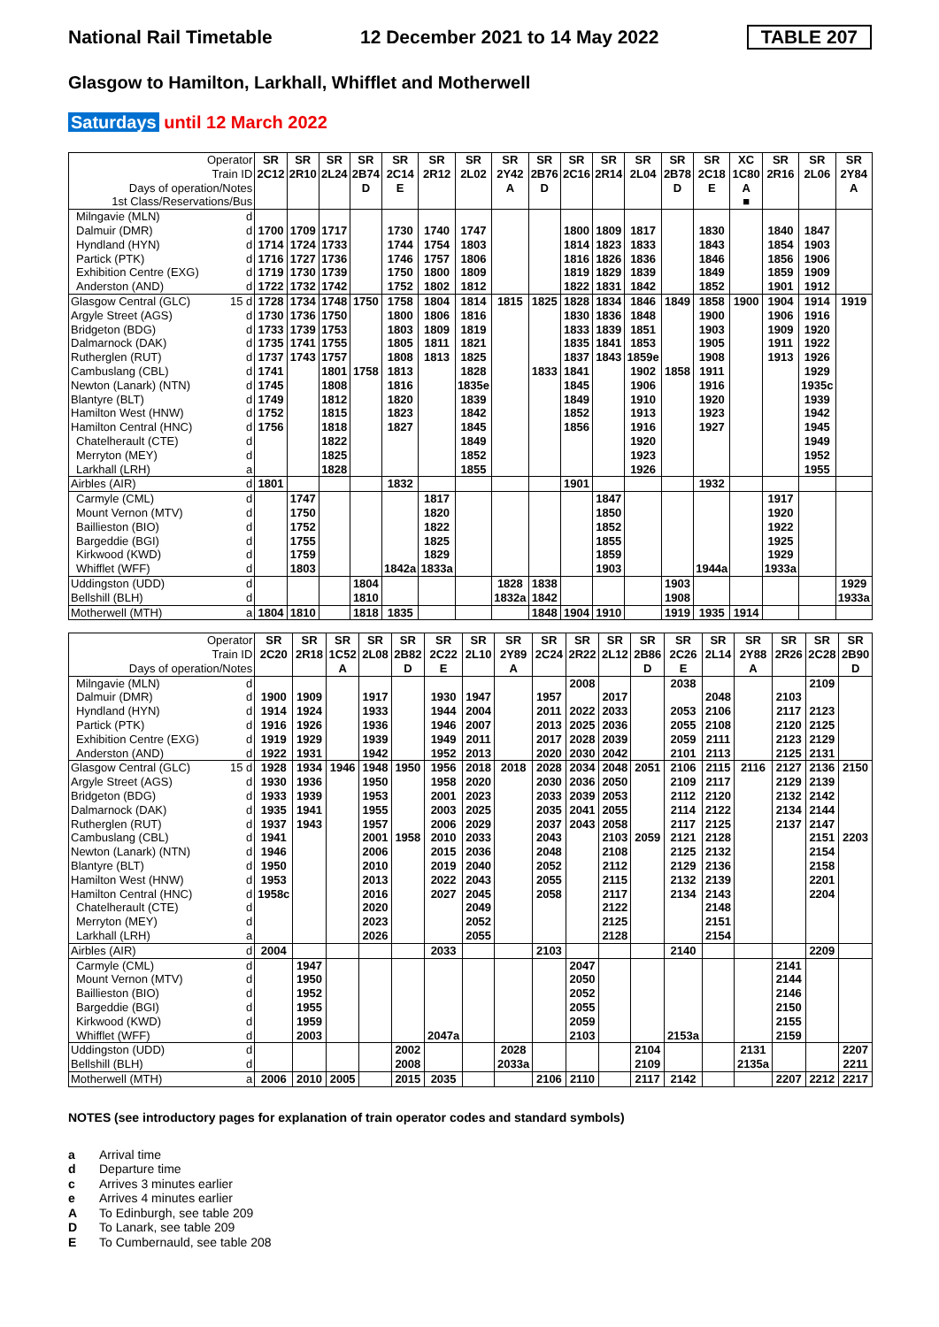National Rail Timetable 12 December 2021 to 14 May 2022 TABLE 207
Glasgow to Hamilton, Larkhall, Whifflet and Motherwell
Saturdays until 12 March 2022
| Operator | | SR | SR | SR | SR | SR | SR | SR | SR | SR | SR | SR | SR | SR | SR | XC | SR | SR | SR |
| --- | --- | --- | --- | --- | --- | --- | --- | --- | --- | --- | --- | --- | --- | --- | --- | --- | --- | --- | --- |
| Train ID | | 2C12 | 2R10 | 2L24 | 2B74 | 2C14 | 2R12 | 2L02 | 2Y42 | 2B76 | 2C16 | 2R14 | 2L04 | 2B78 | 2C18 | 1C80 | 2R16 | 2L06 | 2Y84 |
| Days of operation/Notes | | | | | D | E | | | A | D | | | | D | E | A | | | A |
| 1st Class/Reservations/Bus | | | | | | | | | | | | | | | | ■ | | | |
| Milngavie (MLN) | d | | | | | | | | | | | | | | | | | | |
| Dalmuir (DMR) | d | 1700 | 1709 | 1717 | | 1730 | 1740 | 1747 | | | 1800 | 1809 | 1817 | | 1830 | | 1840 | 1847 | |
| Hyndland (HYN) | d | 1714 | 1724 | 1733 | | 1744 | 1754 | 1803 | | | 1814 | 1823 | 1833 | | 1843 | | 1854 | 1903 | |
| Partick (PTK) | d | 1716 | 1727 | 1736 | | 1746 | 1757 | 1806 | | | 1816 | 1826 | 1836 | | 1846 | | 1856 | 1906 | |
| Exhibition Centre (EXG) | d | 1719 | 1730 | 1739 | | 1750 | 1800 | 1809 | | | 1819 | 1829 | 1839 | | 1849 | | 1859 | 1909 | |
| Anderston (AND) | d | 1722 | 1732 | 1742 | | 1752 | 1802 | 1812 | | | 1822 | 1831 | 1842 | | 1852 | | 1901 | 1912 | |
| Glasgow Central (GLC) | 15 d | 1728 | 1734 | 1748 | 1750 | 1758 | 1804 | 1814 | 1815 | 1825 | 1828 | 1834 | 1846 | 1849 | 1858 | 1900 | 1904 | 1914 | 1919 |
| Argyle Street (AGS) | d | 1730 | 1736 | 1750 | | 1800 | 1806 | 1816 | | | 1830 | 1836 | 1848 | | 1900 | | 1906 | 1916 | |
| Bridgeton (BDG) | d | 1733 | 1739 | 1753 | | 1803 | 1809 | 1819 | | | 1833 | 1839 | 1851 | | 1903 | | 1909 | 1920 | |
| Dalmarnock (DAK) | d | 1735 | 1741 | 1755 | | 1805 | 1811 | 1821 | | | 1835 | 1841 | 1853 | | 1905 | | 1911 | 1922 | |
| Rutherglen (RUT) | d | 1737 | 1743 | 1757 | | 1808 | 1813 | 1825 | | | 1837 | 1843 | 1859e | | 1908 | | 1913 | 1926 | |
| Cambuslang (CBL) | d | 1741 | | 1801 | 1758 | 1813 | | 1828 | | 1833 | 1841 | | 1902 | 1858 | 1911 | | | 1929 | |
| Newton (Lanark) (NTN) | d | 1745 | | 1808 | | 1816 | | 1835e | | | 1845 | | 1906 | | 1916 | | | 1935c | |
| Blantyre (BLT) | d | 1749 | | 1812 | | 1820 | | 1839 | | | 1849 | | 1910 | | 1920 | | | 1939 | |
| Hamilton West (HNW) | d | 1752 | | 1815 | | 1823 | | 1842 | | | 1852 | | 1913 | | 1923 | | | 1942 | |
| Hamilton Central (HNC) | d | 1756 | | 1818 | | 1827 | | 1845 | | | 1856 | | 1916 | | 1927 | | | 1945 | |
| Chatelherault (CTE) | d | | | 1822 | | | | 1849 | | | | | 1920 | | | | | 1949 | |
| Merryton (MEY) | d | | | 1825 | | | | 1852 | | | | | 1923 | | | | | 1952 | |
| Larkhall (LRH) | a | | | 1828 | | | | 1855 | | | | | 1926 | | | | | 1955 | |
| Airbles (AIR) | d | 1801 | | | | 1832 | | | | | 1901 | | | | 1932 | | | | |
| Carmyle (CML) | d | | 1747 | | | | 1817 | | | | | 1847 | | | | | 1917 | | |
| Mount Vernon (MTV) | d | | 1750 | | | | 1820 | | | | | 1850 | | | | | 1920 | | |
| Baillieston (BIO) | d | | 1752 | | | | 1822 | | | | | 1852 | | | | | 1922 | | |
| Bargeddie (BGI) | d | | 1755 | | | | 1825 | | | | | 1855 | | | | | 1925 | | |
| Kirkwood (KWD) | d | | 1759 | | | | 1829 | | | | | 1859 | | | | | 1929 | | |
| Whifflet (WFF) | d | | 1803 | | | 1842a | 1833a | | | | | 1903 | | | 1944a | | 1933a | | |
| Uddingston (UDD) | d | | | | 1804 | | | | 1828 | 1838 | | | | 1903 | | | | | 1929 |
| Bellshill (BLH) | d | | | | 1810 | | | | 1832a | 1842 | | | | 1908 | | | | | 1933a |
| Motherwell (MTH) | a | 1804 | 1810 | | 1818 | 1835 | | | | 1848 | 1904 | 1910 | | 1919 | 1935 | 1914 | | | |
| Operator | | SR | SR | SR | SR | SR | SR | SR | SR | SR | SR | SR | SR | SR | SR | SR | SR | SR | SR |
| --- | --- | --- | --- | --- | --- | --- | --- | --- | --- | --- | --- | --- | --- | --- | --- | --- | --- | --- | --- |
| Train ID | | 2C20 | 2R18 | 1C52 | 2L08 | 2B82 | 2C22 | 2L10 | 2Y89 | 2C24 | 2R22 | 2L12 | 2B86 | 2C26 | 2L14 | 2Y88 | 2R26 | 2C28 | 2B90 |
| Days of operation/Notes | | | | A | | D | E | | A | | | | D | E | | A | | | D |
| Milngavie (MLN) | d | | | | | | | | | | 2008 | | | 2038 | | | | 2109 | |
| Dalmuir (DMR) | d | 1900 | 1909 | | 1917 | | 1930 | 1947 | | 1957 | | 2017 | | | 2048 | | 2103 | | |
| Hyndland (HYN) | d | 1914 | 1924 | | 1933 | | 1944 | 2004 | | 2011 | 2022 | 2033 | | 2053 | 2106 | | 2117 | 2123 | |
| Partick (PTK) | d | 1916 | 1926 | | 1936 | | 1946 | 2007 | | 2013 | 2025 | 2036 | | 2055 | 2108 | | 2120 | 2125 | |
| Exhibition Centre (EXG) | d | 1919 | 1929 | | 1939 | | 1949 | 2011 | | 2017 | 2028 | 2039 | | 2059 | 2111 | | 2123 | 2129 | |
| Anderston (AND) | d | 1922 | 1931 | | 1942 | | 1952 | 2013 | | 2020 | 2030 | 2042 | | 2101 | 2113 | | 2125 | 2131 | |
| Glasgow Central (GLC) | 15 d | 1928 | 1934 | 1946 | 1948 | 1950 | 1956 | 2018 | 2018 | 2028 | 2034 | 2048 | 2051 | 2106 | 2115 | 2116 | 2127 | 2136 | 2150 |
| Argyle Street (AGS) | d | 1930 | 1936 | | 1950 | | 1958 | 2020 | | 2030 | 2036 | 2050 | | 2109 | 2117 | | 2129 | 2139 | |
| Bridgeton (BDG) | d | 1933 | 1939 | | 1953 | | 2001 | 2023 | | 2033 | 2039 | 2053 | | 2112 | 2120 | | 2132 | 2142 | |
| Dalmarnock (DAK) | d | 1935 | 1941 | | 1955 | | 2003 | 2025 | | 2035 | 2041 | 2055 | | 2114 | 2122 | | 2134 | 2144 | |
| Rutherglen (RUT) | d | 1937 | 1943 | | 1957 | | 2006 | 2029 | | 2037 | 2043 | 2058 | | 2117 | 2125 | | 2137 | 2147 | |
| Cambuslang (CBL) | d | 1941 | | | 2001 | 1958 | 2010 | 2033 | | 2043 | | 2103 | 2059 | 2121 | 2128 | | | 2151 | 2203 |
| Newton (Lanark) (NTN) | d | 1946 | | | 2006 | | 2015 | 2036 | | 2048 | | 2108 | | 2125 | 2132 | | | 2154 | |
| Blantyre (BLT) | d | 1950 | | | 2010 | | 2019 | 2040 | | 2052 | | 2112 | | 2129 | 2136 | | | 2158 | |
| Hamilton West (HNW) | d | 1953 | | | 2013 | | 2022 | 2043 | | 2055 | | 2115 | | 2132 | 2139 | | | 2201 | |
| Hamilton Central (HNC) | d | 1958c | | | 2016 | | 2027 | 2045 | | 2058 | | 2117 | | 2134 | 2143 | | | 2204 | |
| Chatelherault (CTE) | d | | | | 2020 | | | 2049 | | | | 2122 | | | 2148 | | | | |
| Merryton (MEY) | d | | | | 2023 | | | 2052 | | | | 2125 | | | 2151 | | | | |
| Larkhall (LRH) | a | | | | 2026 | | | 2055 | | | | 2128 | | | 2154 | | | | |
| Airbles (AIR) | d | 2004 | | | | | 2033 | | | 2103 | | | | 2140 | | | | 2209 | |
| Carmyle (CML) | d | | 1947 | | | | | | | | 2047 | | | | | | 2141 | | |
| Mount Vernon (MTV) | d | | 1950 | | | | | | | | 2050 | | | | | | 2144 | | |
| Baillieston (BIO) | d | | 1952 | | | | | | | | 2052 | | | | | | 2146 | | |
| Bargeddie (BGI) | d | | 1955 | | | | | | | | 2055 | | | | | | 2150 | | |
| Kirkwood (KWD) | d | | 1959 | | | | | | | | 2059 | | | | | | 2155 | | |
| Whifflet (WFF) | d | | 2003 | | | | 2047a | | | | 2103 | | | 2153a | | | 2159 | | |
| Uddingston (UDD) | d | | | | | 2002 | | | 2028 | | | | 2104 | | | 2131 | | | 2207 |
| Bellshill (BLH) | d | | | | | 2008 | | | 2033a | | | | 2109 | | | 2135a | | | 2211 |
| Motherwell (MTH) | a | 2006 | 2010 | 2005 | | 2015 | 2035 | | | 2106 | 2110 | | 2117 | 2142 | | | 2207 | 2212 | 2217 |
NOTES (see introductory pages for explanation of train operator codes and standard symbols)
a Arrival time
d Departure time
c Arrives 3 minutes earlier
e Arrives 4 minutes earlier
A To Edinburgh, see table 209
D To Lanark, see table 209
E To Cumbernauld, see table 208